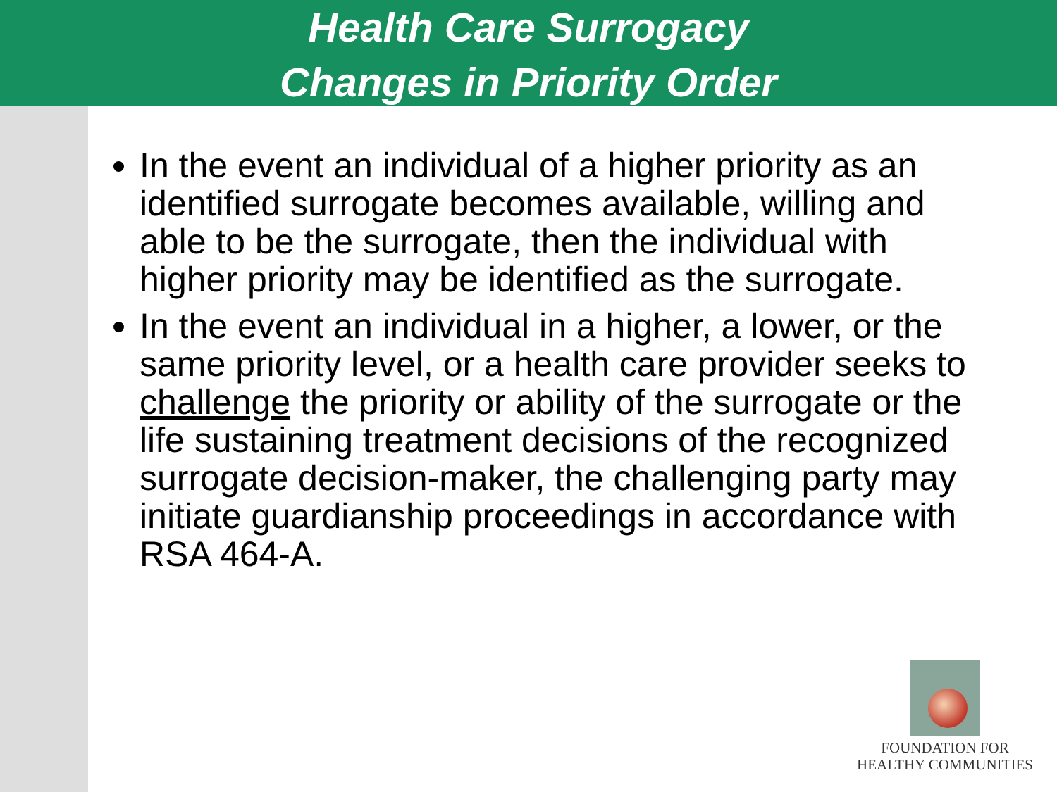Health Care Surrogacy
Changes in Priority Order
In the event an individual of a higher priority as an identified surrogate becomes available, willing and able to be the surrogate, then the individual with higher priority may be identified as the surrogate.
In the event an individual in a higher, a lower, or the same priority level, or a health care provider seeks to challenge the priority or ability of the surrogate or the life sustaining treatment decisions of the recognized surrogate decision-maker, the challenging party may initiate guardianship proceedings in accordance with RSA 464-A.
FOUNDATION FOR
HEALTHY COMMUNITIES